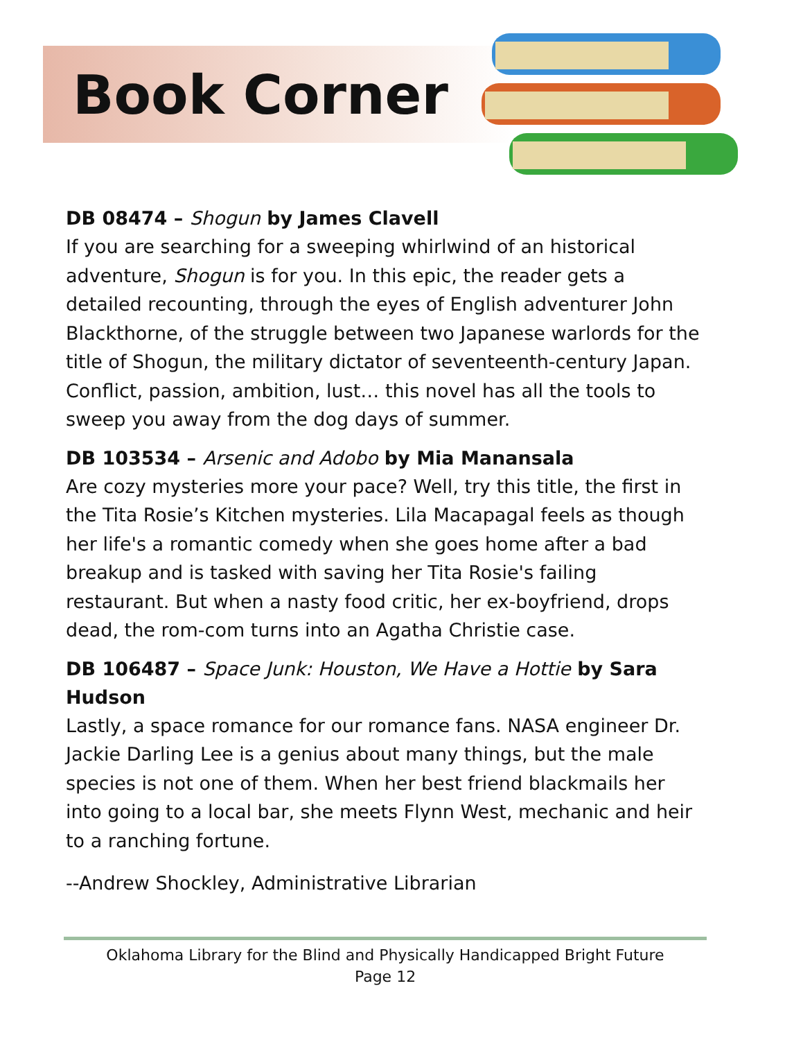Book Corner
DB 08474 – Shogun by James Clavell
If you are searching for a sweeping whirlwind of an historical adventure, Shogun is for you. In this epic, the reader gets a detailed recounting, through the eyes of English adventurer John Blackthorne, of the struggle between two Japanese warlords for the title of Shogun, the military dictator of seventeenth-century Japan. Conflict, passion, ambition, lust… this novel has all the tools to sweep you away from the dog days of summer.
DB 103534 – Arsenic and Adobo by Mia Manansala
Are cozy mysteries more your pace? Well, try this title, the first in the Tita Rosie’s Kitchen mysteries. Lila Macapagal feels as though her life's a romantic comedy when she goes home after a bad breakup and is tasked with saving her Tita Rosie's failing restaurant. But when a nasty food critic, her ex-boyfriend, drops dead, the rom-com turns into an Agatha Christie case.
DB 106487 – Space Junk: Houston, We Have a Hottie by Sara Hudson
Lastly, a space romance for our romance fans. NASA engineer Dr. Jackie Darling Lee is a genius about many things, but the male species is not one of them. When her best friend blackmails her into going to a local bar, she meets Flynn West, mechanic and heir to a ranching fortune.
--Andrew Shockley, Administrative Librarian
Oklahoma Library for the Blind and Physically Handicapped Bright Future
Page 12